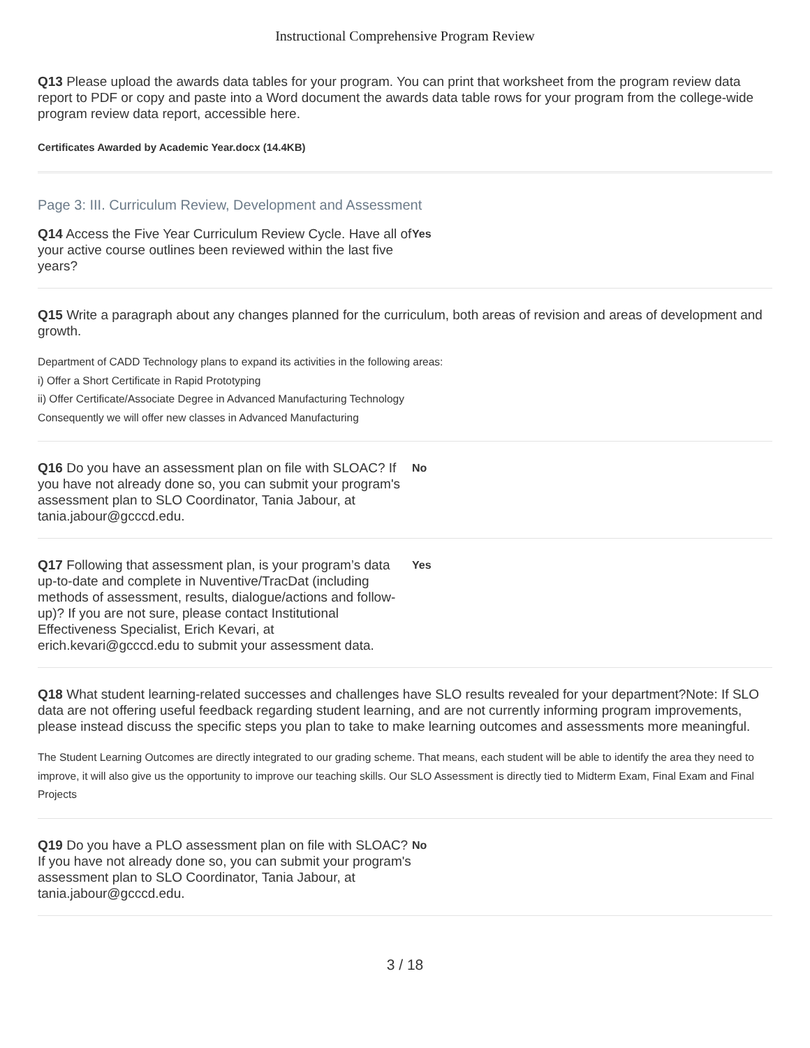Instructional Comprehensive Program Review
Q13 Please upload the awards data tables for your program. You can print that worksheet from the program review data report to PDF or copy and paste into a Word document the awards data table rows for your program from the college-wide program review data report, accessible here.
Certificates Awarded by Academic Year.docx (14.4KB)
Page 3: III. Curriculum Review, Development and Assessment
Q14 Access the Five Year Curriculum Review Cycle. Have all of your active course outlines been reviewed within the last five years?
Yes
Q15 Write a paragraph about any changes planned for the curriculum, both areas of revision and areas of development and growth.
Department of CADD Technology plans to expand its activities in the following areas:
i) Offer a Short Certificate in Rapid Prototyping
ii) Offer Certificate/Associate Degree in Advanced Manufacturing Technology
Consequently we will offer new classes in Advanced Manufacturing
Q16 Do you have an assessment plan on file with SLOAC? If you have not already done so, you can submit your program's assessment plan to SLO Coordinator, Tania Jabour, at tania.jabour@gcccd.edu.
No
Q17 Following that assessment plan, is your program’s data up-to-date and complete in Nuventive/TracDat (including methods of assessment, results, dialogue/actions and follow-up)? If you are not sure, please contact Institutional Effectiveness Specialist, Erich Kevari, at erich.kevari@gcccd.edu to submit your assessment data.
Yes
Q18 What student learning-related successes and challenges have SLO results revealed for your department?Note: If SLO data are not offering useful feedback regarding student learning, and are not currently informing program improvements, please instead discuss the specific steps you plan to take to make learning outcomes and assessments more meaningful.
The Student Learning Outcomes are directly integrated to our grading scheme. That means, each student will be able to identify the area they need to improve, it will also give us the opportunity to improve our teaching skills. Our SLO Assessment is directly tied to Midterm Exam, Final Exam and Final Projects
Q19 Do you have a PLO assessment plan on file with SLOAC? If you have not already done so, you can submit your program's assessment plan to SLO Coordinator, Tania Jabour, at tania.jabour@gcccd.edu.
No
3 / 18